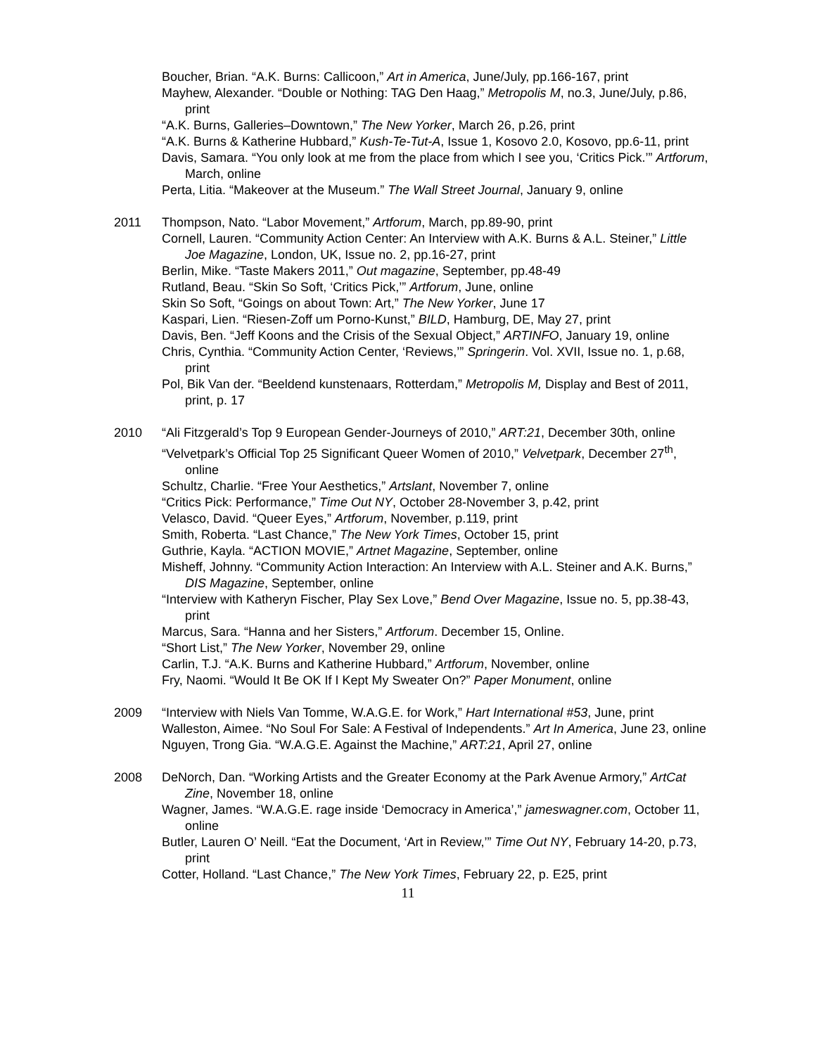Boucher, Brian. “A.K. Burns: Callicoon,” Art in America, June/July, pp.166-167, print
Mayhew, Alexander. “Double or Nothing: TAG Den Haag,” Metropolis M, no.3, June/July, p.86, print
“A.K. Burns, Galleries–Downtown,” The New Yorker, March 26, p.26, print
“A.K. Burns & Katherine Hubbard,” Kush-Te-Tut-A, Issue 1, Kosovo 2.0, Kosovo, pp.6-11, print
Davis, Samara. “You only look at me from the place from which I see you, ‘Critics Pick.’” Artforum, March, online
Perta, Litia. “Makeover at the Museum.” The Wall Street Journal, January 9, online
2011 Thompson, Nato. “Labor Movement,” Artforum, March, pp.89-90, print
Cornell, Lauren. “Community Action Center: An Interview with A.K. Burns & A.L. Steiner,” Little Joe Magazine, London, UK, Issue no. 2, pp.16-27, print
Berlin, Mike. “Taste Makers 2011,” Out magazine, September, pp.48-49
Rutland, Beau. “Skin So Soft, ‘Critics Pick,’” Artforum, June, online
Skin So Soft, “Goings on about Town: Art,” The New Yorker, June 17
Kaspari, Lien. “Riesen-Zoff um Porno-Kunst,” BILD, Hamburg, DE, May 27, print
Davis, Ben. “Jeff Koons and the Crisis of the Sexual Object,” ARTINFO, January 19, online
Chris, Cynthia. “Community Action Center, ‘Reviews,’” Springerin. Vol. XVII, Issue no. 1, p.68, print
Pol, Bik Van der. “Beeldend kunstenaars, Rotterdam,” Metropolis M, Display and Best of 2011, print, p. 17
2010 “Ali Fitzgerald’s Top 9 European Gender-Journeys of 2010,” ART:21, December 30th, online
“Velvetpark’s Official Top 25 Significant Queer Women of 2010,” Velvetpark, December 27<sup>th</sup>, online
Schultz, Charlie. “Free Your Aesthetics,” Artslant, November 7, online
“Critics Pick: Performance,” Time Out NY, October 28-November 3, p.42, print
Velasco, David. “Queer Eyes,” Artforum, November, p.119, print
Smith, Roberta. “Last Chance,” The New York Times, October 15, print
Guthrie, Kayla. “ACTION MOVIE,” Artnet Magazine, September, online
Misheff, Johnny. “Community Action Interaction: An Interview with A.L. Steiner and A.K. Burns,” DIS Magazine, September, online
“Interview with Katheryn Fischer, Play Sex Love,” Bend Over Magazine, Issue no. 5, pp.38-43, print
Marcus, Sara. “Hanna and her Sisters,” Artforum. December 15, Online.
“Short List,” The New Yorker, November 29, online
Carlin, T.J. “A.K. Burns and Katherine Hubbard,” Artforum, November, online
Fry, Naomi. “Would It Be OK If I Kept My Sweater On?” Paper Monument, online
2009 “Interview with Niels Van Tomme, W.A.G.E. for Work,” Hart International #53, June, print
Walleston, Aimee. “No Soul For Sale: A Festival of Independents.” Art In America, June 23, online
Nguyen, Trong Gia. “W.A.G.E. Against the Machine,” ART:21, April 27, online
2008 DeNorch, Dan. “Working Artists and the Greater Economy at the Park Avenue Armory,” ArtCat Zine, November 18, online
Wagner, James. “W.A.G.E. rage inside ‘Democracy in America’,” jameswagner.com, October 11, online
Butler, Lauren O’ Neill. “Eat the Document, ‘Art in Review,’” Time Out NY, February 14-20, p.73, print
Cotter, Holland. “Last Chance,” The New York Times, February 22, p. E25, print
11